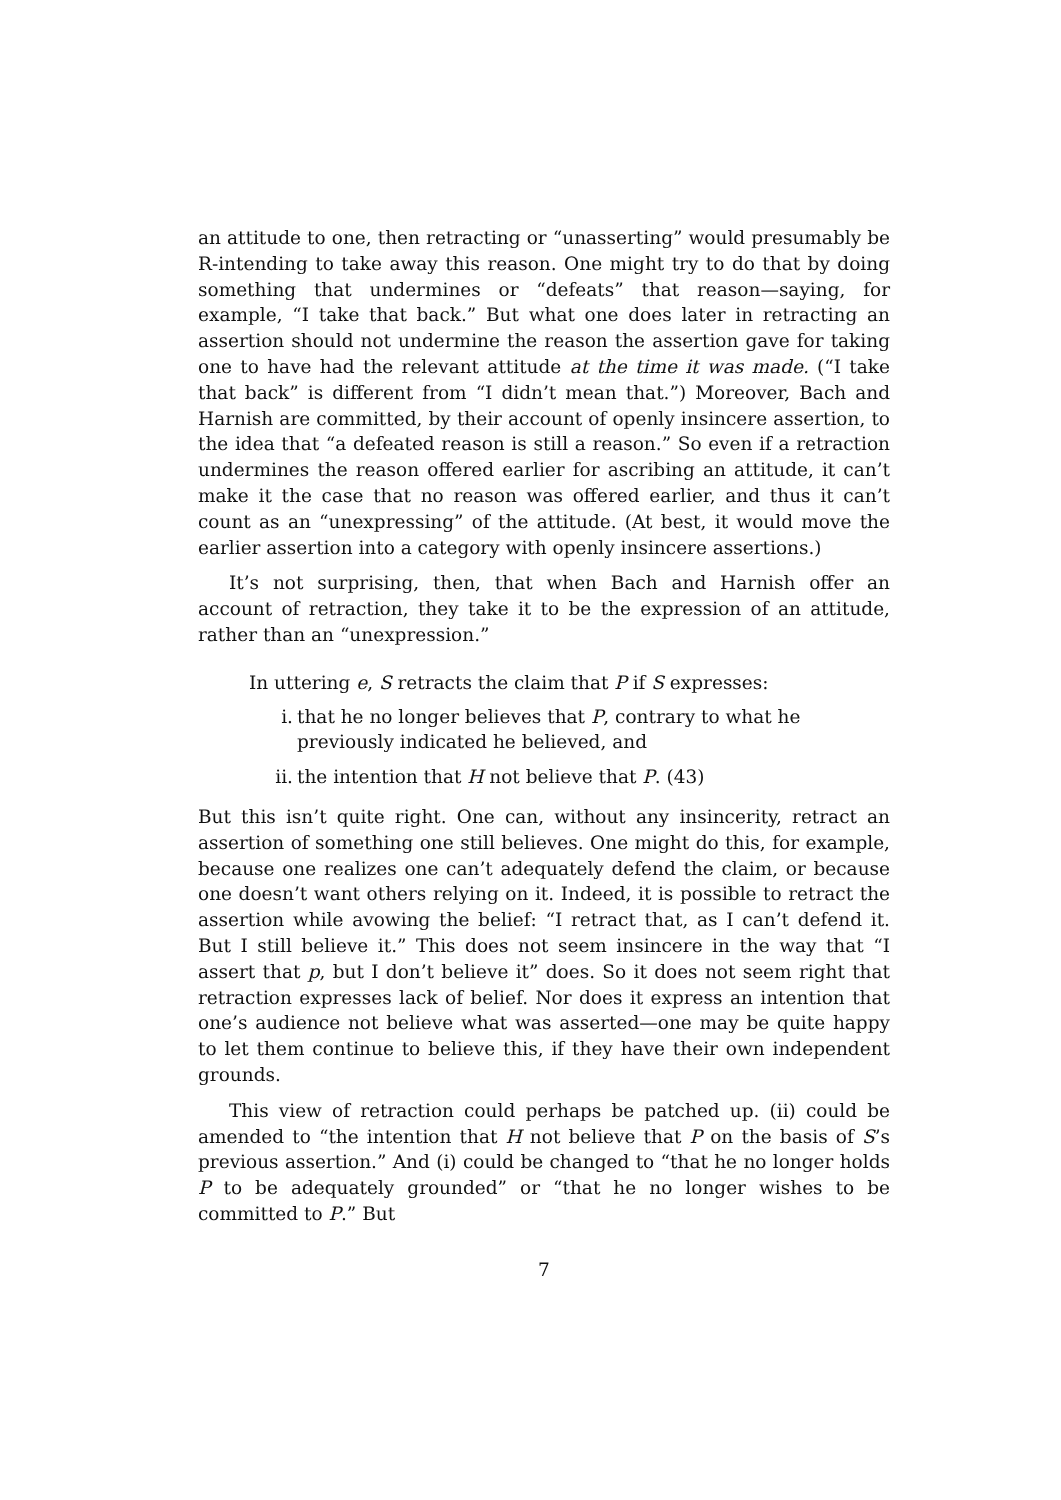an attitude to one, then retracting or “unasserting” would presumably be R-intending to take away this reason. One might try to do that by doing something that undermines or “defeats” that reason—saying, for example, “I take that back.” But what one does later in retracting an assertion should not undermine the reason the assertion gave for taking one to have had the relevant attitude at the time it was made. (“I take that back” is different from “I didn’t mean that.”) Moreover, Bach and Harnish are committed, by their account of openly insincere assertion, to the idea that “a defeated reason is still a reason.” So even if a retraction undermines the reason offered earlier for ascribing an attitude, it can’t make it the case that no reason was offered earlier, and thus it can’t count as an “unexpressing” of the attitude. (At best, it would move the earlier assertion into a category with openly insincere assertions.)
It’s not surprising, then, that when Bach and Harnish offer an account of retraction, they take it to be the expression of an attitude, rather than an “unexpression.”
In uttering e, S retracts the claim that P if S expresses:
i. that he no longer believes that P, contrary to what he previously indicated he believed, and
ii. the intention that H not believe that P. (43)
But this isn’t quite right. One can, without any insincerity, retract an assertion of something one still believes. One might do this, for example, because one realizes one can’t adequately defend the claim, or because one doesn’t want others relying on it. Indeed, it is possible to retract the assertion while avowing the belief: “I retract that, as I can’t defend it. But I still believe it.” This does not seem insincere in the way that “I assert that p, but I don’t believe it” does. So it does not seem right that retraction expresses lack of belief. Nor does it express an intention that one’s audience not believe what was asserted—one may be quite happy to let them continue to believe this, if they have their own independent grounds.
This view of retraction could perhaps be patched up. (ii) could be amended to “the intention that H not believe that P on the basis of S’s previous assertion.” And (i) could be changed to “that he no longer holds P to be adequately grounded” or “that he no longer wishes to be committed to P.” But
7